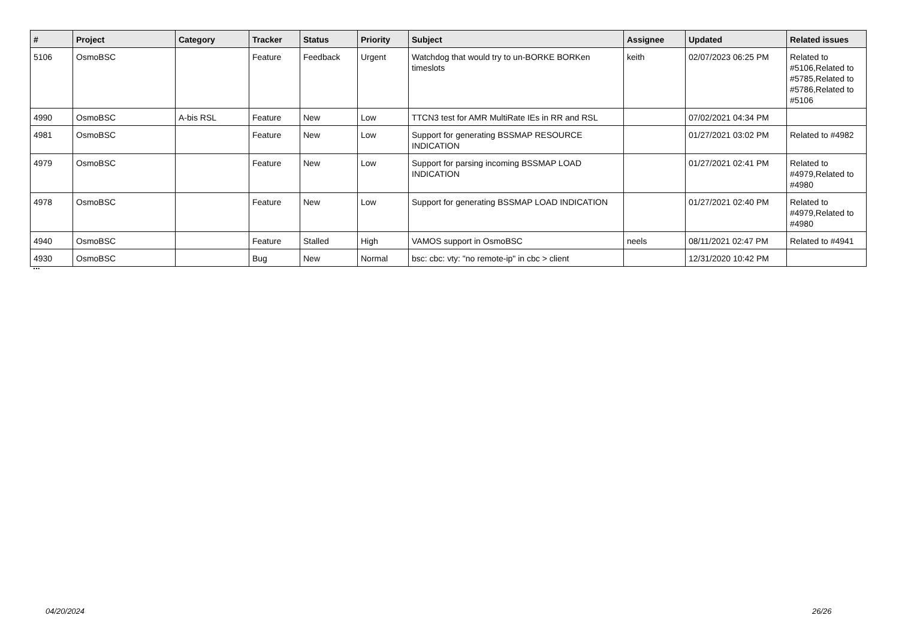| # | Project | Category | Tracker | Status | Priority | Subject | Assignee | Updated | Related issues |
| --- | --- | --- | --- | --- | --- | --- | --- | --- | --- |
| 5106 | OsmoBSC | | Feature | Feedback | Urgent | Watchdog that would try to un-BORKE BORKen timeslots | keith | 02/07/2023 06:25 PM | Related to #5106,Related to #5785,Related to #5786,Related to #5106 |
| 4990 | OsmoBSC | A-bis RSL | Feature | New | Low | TTCN3 test for AMR MultiRate IEs in RR and RSL | | 07/02/2021 04:34 PM | |
| 4981 | OsmoBSC | | Feature | New | Low | Support for generating BSSMAP RESOURCE INDICATION | | 01/27/2021 03:02 PM | Related to #4982 |
| 4979 | OsmoBSC | | Feature | New | Low | Support for parsing incoming BSSMAP LOAD INDICATION | | 01/27/2021 02:41 PM | Related to #4979,Related to #4980 |
| 4978 | OsmoBSC | | Feature | New | Low | Support for generating BSSMAP LOAD INDICATION | | 01/27/2021 02:40 PM | Related to #4979,Related to #4980 |
| 4940 | OsmoBSC | | Feature | Stalled | High | VAMOS support in OsmoBSC | neels | 08/11/2021 02:47 PM | Related to #4941 |
| 4930 | OsmoBSC | | Bug | New | Normal | bsc: cbc: vty: "no remote-ip" in cbc > client | | 12/31/2020 10:42 PM | |
...
04/20/2024 26/26